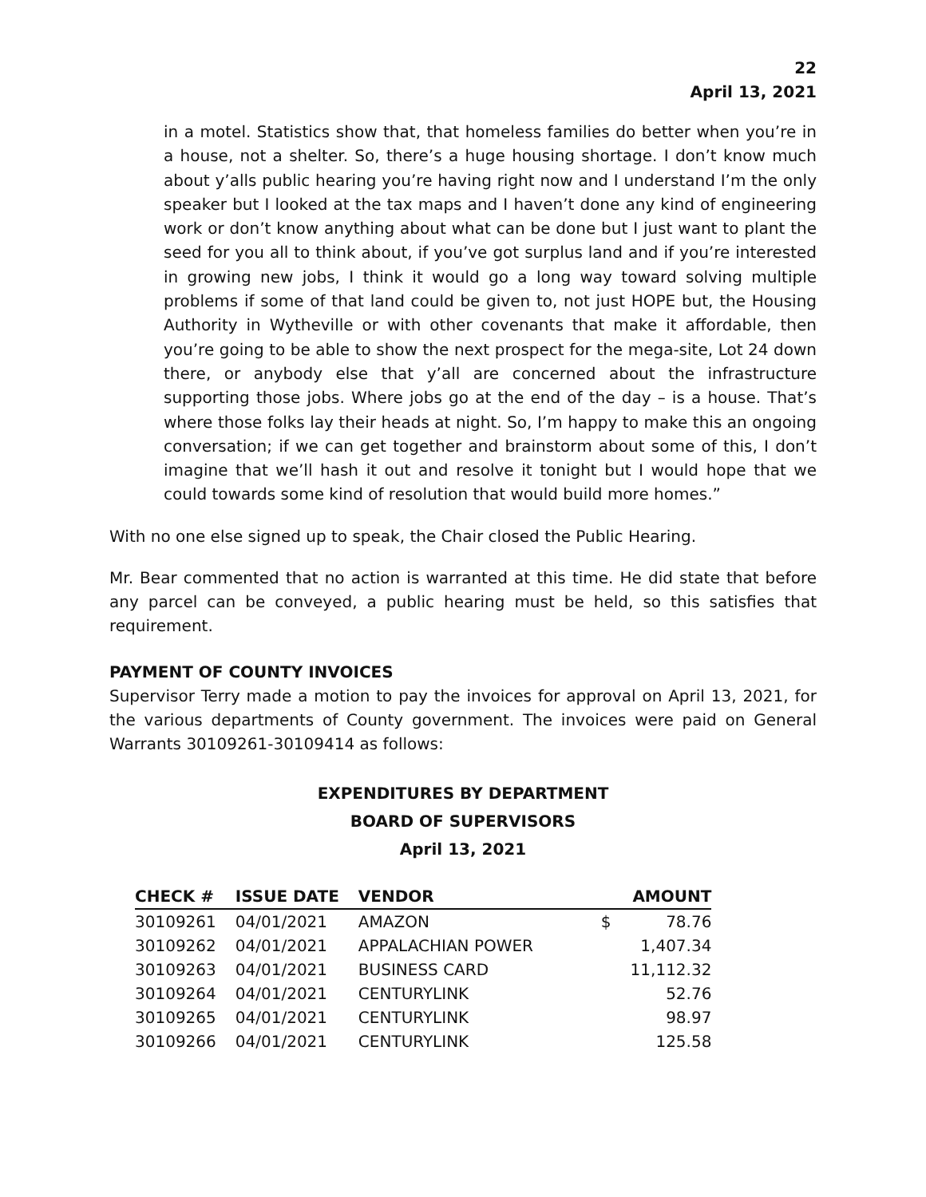22
April 13, 2021
in a motel. Statistics show that, that homeless families do better when you’re in a house, not a shelter. So, there’s a huge housing shortage. I don’t know much about y’alls public hearing you’re having right now and I understand I’m the only speaker but I looked at the tax maps and I haven’t done any kind of engineering work or don’t know anything about what can be done but I just want to plant the seed for you all to think about, if you’ve got surplus land and if you’re interested in growing new jobs, I think it would go a long way toward solving multiple problems if some of that land could be given to, not just HOPE but, the Housing Authority in Wytheville or with other covenants that make it affordable, then you’re going to be able to show the next prospect for the mega-site, Lot 24 down there, or anybody else that y’all are concerned about the infrastructure supporting those jobs. Where jobs go at the end of the day – is a house. That’s where those folks lay their heads at night. So, I’m happy to make this an ongoing conversation; if we can get together and brainstorm about some of this, I don’t imagine that we’ll hash it out and resolve it tonight but I would hope that we could towards some kind of resolution that would build more homes.”
With no one else signed up to speak, the Chair closed the Public Hearing.
Mr. Bear commented that no action is warranted at this time. He did state that before any parcel can be conveyed, a public hearing must be held, so this satisfies that requirement.
PAYMENT OF COUNTY INVOICES
Supervisor Terry made a motion to pay the invoices for approval on April 13, 2021, for the various departments of County government. The invoices were paid on General Warrants 30109261-30109414 as follows:
EXPENDITURES BY DEPARTMENT
BOARD OF SUPERVISORS
April 13, 2021
| CHECK # | ISSUE DATE | VENDOR | | AMOUNT |
| --- | --- | --- | --- | --- |
| 30109261 | 04/01/2021 | AMAZON | $ | 78.76 |
| 30109262 | 04/01/2021 | APPALACHIAN POWER | | 1,407.34 |
| 30109263 | 04/01/2021 | BUSINESS CARD | | 11,112.32 |
| 30109264 | 04/01/2021 | CENTURYLINK | | 52.76 |
| 30109265 | 04/01/2021 | CENTURYLINK | | 98.97 |
| 30109266 | 04/01/2021 | CENTURYLINK | | 125.58 |